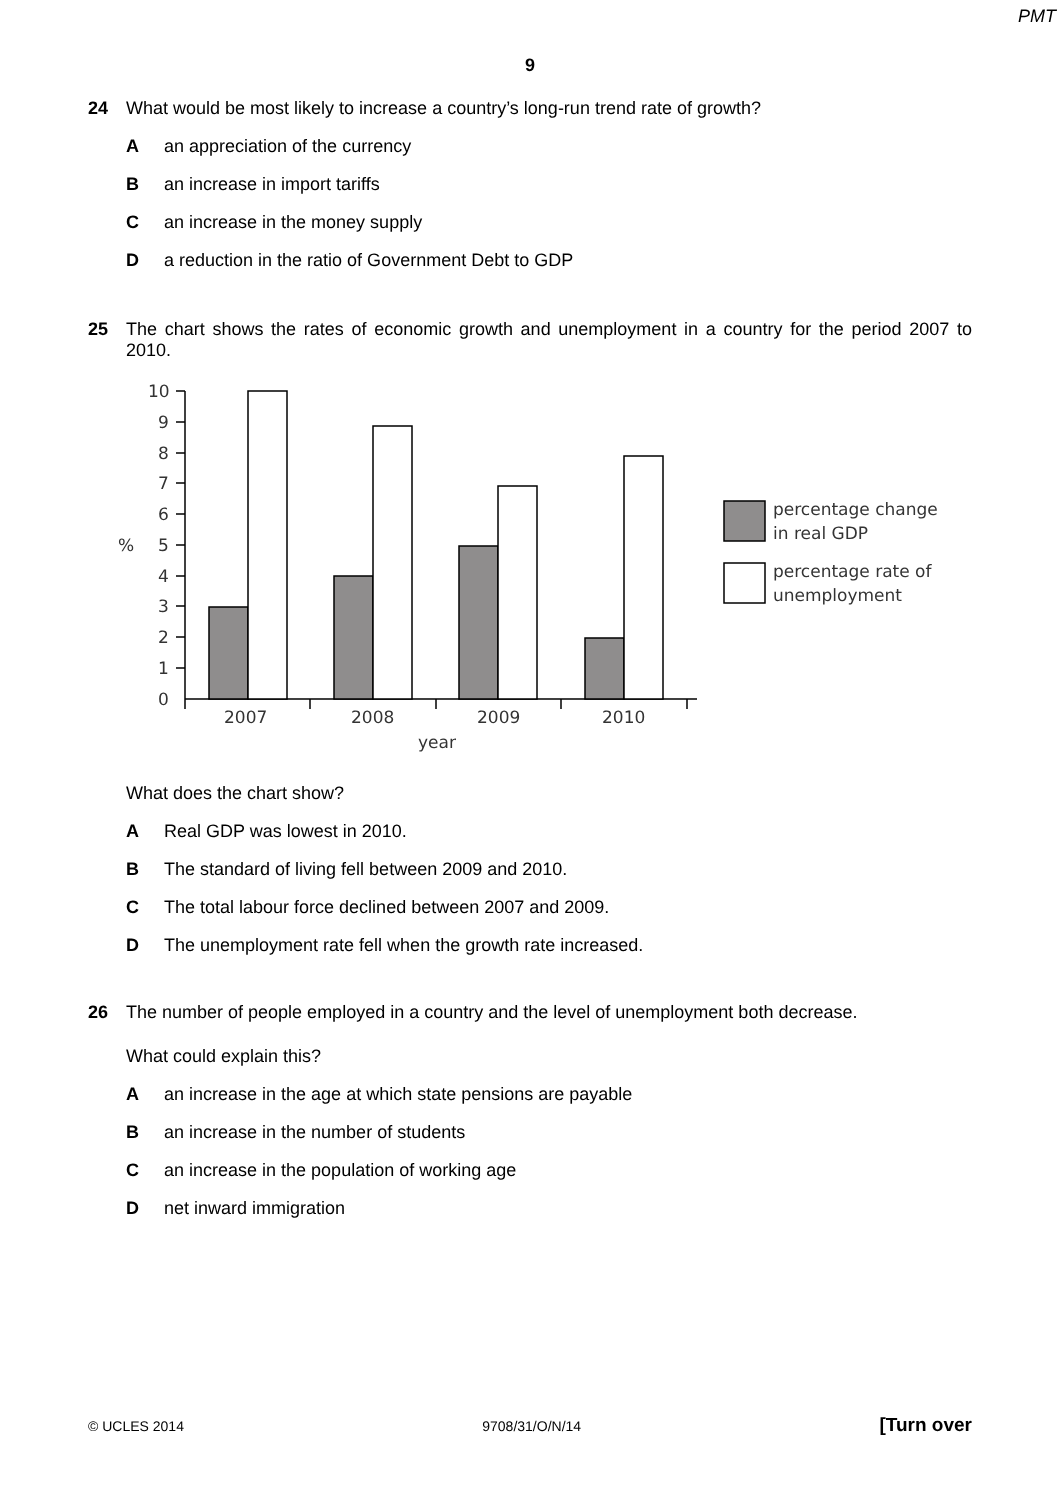PMT
9
24 What would be most likely to increase a country’s long-run trend rate of growth?
Aan appreciation of the currency
Ban increase in import tariffs
Can increase in the money supply
Da reduction in the ratio of Government Debt to GDP
25 The chart shows the rates of economic growth and unemployment in a country for the period 2007 to 2010.
10
9
8
7
6
5
4
3
2
1
0
%
2007
2008
2009
2010
year
percentage change
in real GDP
percentage rate of
unemployment
What does the chart show?
A Real GDP was lowest in 2010.
B The standard of living fell between 2009 and 2010.
C The total labour force declined between 2007 and 2009.
D The unemployment rate fell when the growth rate increased.
26 The number of people employed in a country and the level of unemployment both decrease.
What could explain this?
Aan increase in the age at which state pensions are payable
Ban increase in the number of students
Can increase in the population of working age
Dnet inward immigration
© UCLES 2014 9708/31/O/N/14 [Turn over